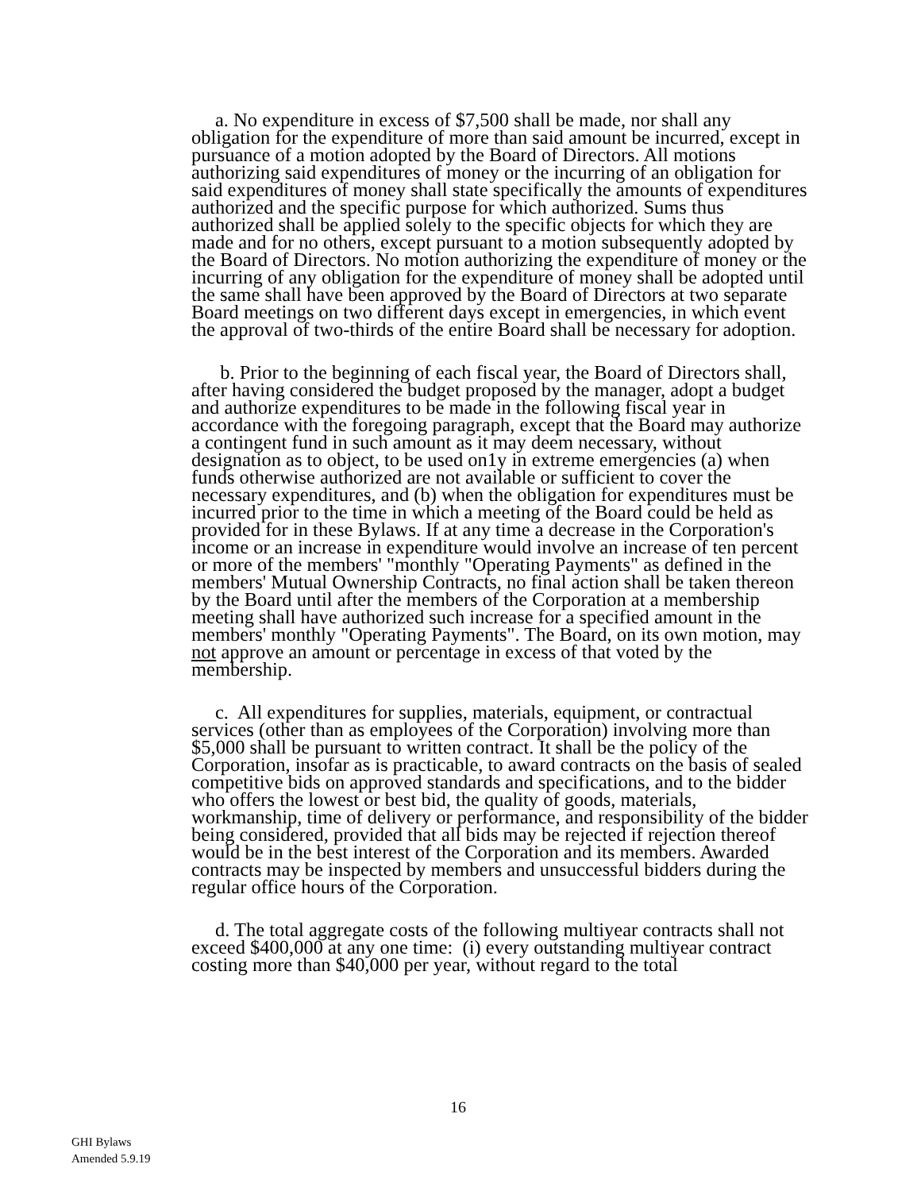a. No expenditure in excess of $7,500 shall be made, nor shall any obligation for the expenditure of more than said amount be incurred, except in pursuance of a motion adopted by the Board of Directors. All motions authorizing said expenditures of money or the incurring of an obligation for said expenditures of money shall state specifically the amounts of expenditures authorized and the specific purpose for which authorized. Sums thus authorized shall be applied solely to the specific objects for which they are made and for no others, except pursuant to a motion subsequently adopted by the Board of Directors. No motion authorizing the expenditure of money or the incurring of any obligation for the expenditure of money shall be adopted until the same shall have been approved by the Board of Directors at two separate Board meetings on two different days except in emergencies, in which event the approval of two-thirds of the entire Board shall be necessary for adoption.
b. Prior to the beginning of each fiscal year, the Board of Directors shall, after having considered the budget proposed by the manager, adopt a budget and authorize expenditures to be made in the following fiscal year in accordance with the foregoing paragraph, except that the Board may authorize a contingent fund in such amount as it may deem necessary, without designation as to object, to be used on1y in extreme emergencies (a) when funds otherwise authorized are not available or sufficient to cover the necessary expenditures, and (b) when the obligation for expenditures must be incurred prior to the time in which a meeting of the Board could be held as provided for in these Bylaws. If at any time a decrease in the Corporation's income or an increase in expenditure would involve an increase of ten percent or more of the members' "monthly "Operating Payments" as defined in the members' Mutual Ownership Contracts, no final action shall be taken thereon by the Board until after the members of the Corporation at a membership meeting shall have authorized such increase for a specified amount in the members' monthly "Operating Payments". The Board, on its own motion, may not approve an amount or percentage in excess of that voted by the membership.
c. All expenditures for supplies, materials, equipment, or contractual services (other than as employees of the Corporation) involving more than $5,000 shall be pursuant to written contract. It shall be the policy of the Corporation, insofar as is practicable, to award contracts on the basis of sealed competitive bids on approved standards and specifications, and to the bidder who offers the lowest or best bid, the quality of goods, materials, workmanship, time of delivery or performance, and responsibility of the bidder being considered, provided that all bids may be rejected if rejection thereof would be in the best interest of the Corporation and its members. Awarded contracts may be inspected by members and unsuccessful bidders during the regular office hours of the Corporation.
d. The total aggregate costs of the following multiyear contracts shall not exceed $400,000 at any one time: (i) every outstanding multiyear contract costing more than $40,000 per year, without regard to the total
16
GHI Bylaws
Amended 5.9.19